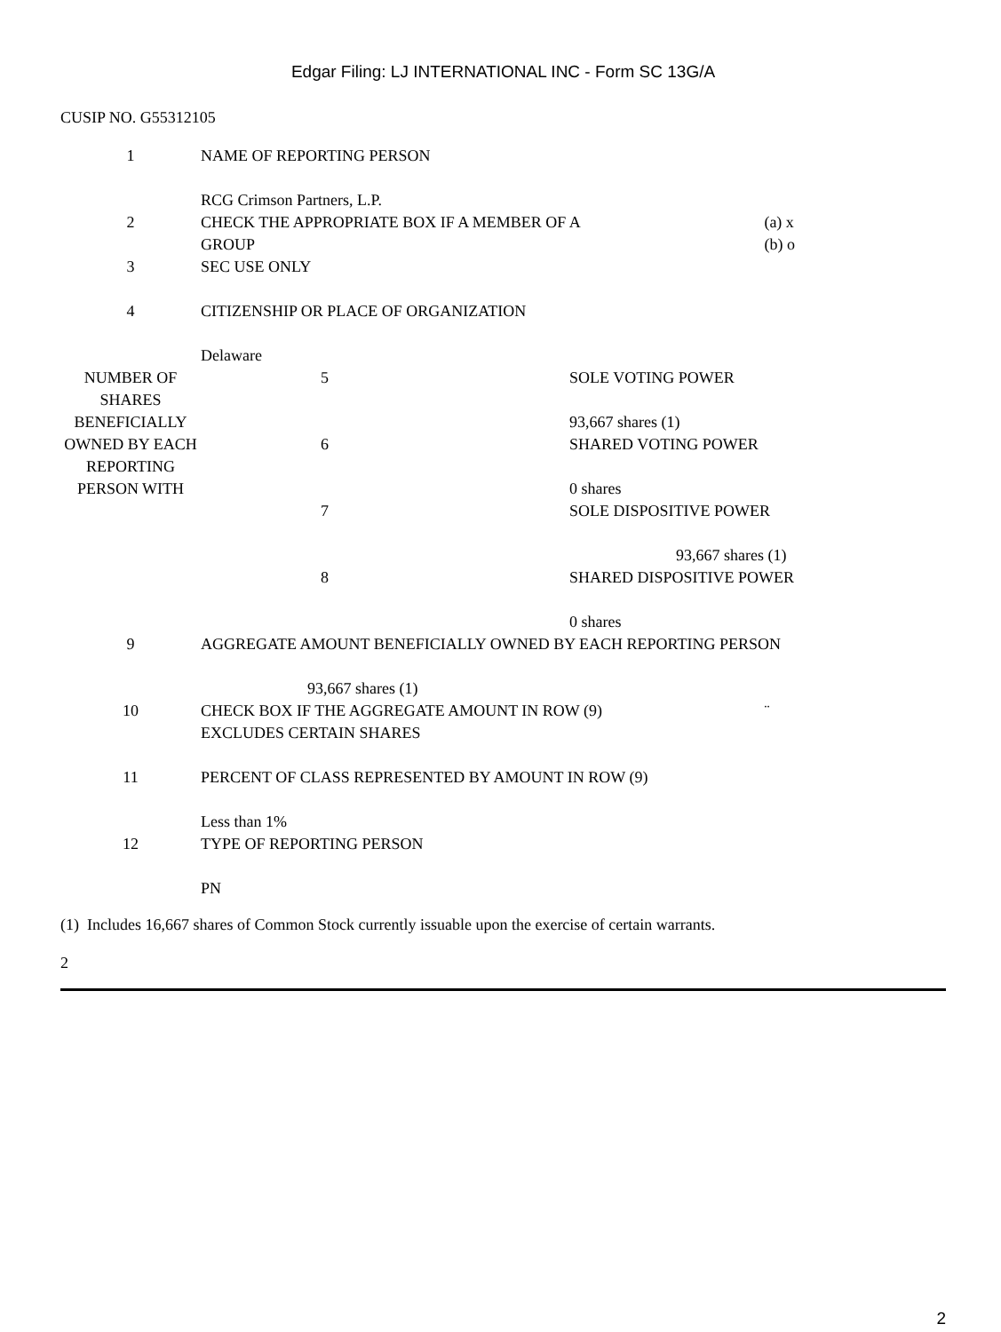Edgar Filing: LJ INTERNATIONAL INC - Form SC 13G/A
CUSIP NO. G55312105
| 1 | NAME OF REPORTING PERSON RCG Crimson Partners, L.P. | | |
| 2 | CHECK THE APPROPRIATE BOX IF A MEMBER OF A GROUP | | (a) x (b) o |
| 3 | SEC USE ONLY | | |
| 4 | CITIZENSHIP OR PLACE OF ORGANIZATION Delaware | | |
| NUMBER OF SHARES BENEFICIALLY OWNED BY EACH REPORTING PERSON WITH | 5 | SOLE VOTING POWER 93,667 shares (1) | |
| | 6 | SHARED VOTING POWER 0 shares | |
| | 7 | SOLE DISPOSITIVE POWER 93,667 shares (1) | |
| | 8 | SHARED DISPOSITIVE POWER 0 shares | |
| 9 | AGGREGATE AMOUNT BENEFICIALLY OWNED BY EACH REPORTING PERSON 93,667 shares (1) | | |
| 10 | CHECK BOX IF THE AGGREGATE AMOUNT IN ROW (9) EXCLUDES CERTAIN SHARES | | ¨ |
| 11 | PERCENT OF CLASS REPRESENTED BY AMOUNT IN ROW (9) Less than 1% | | |
| 12 | TYPE OF REPORTING PERSON PN | | |
(1) Includes 16,667 shares of Common Stock currently issuable upon the exercise of certain warrants.
2
2